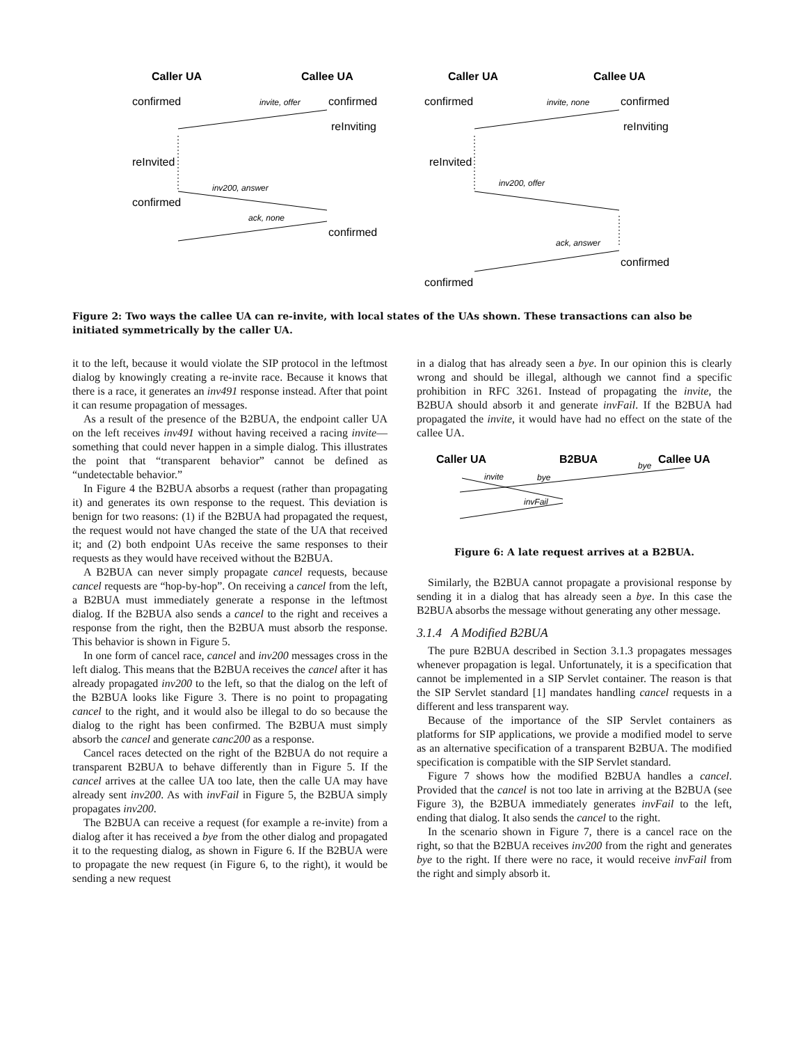Caller UA
Callee UA
confirmed
invite, offer
confirmed
reInviting
reInvited
inv200, answer
confirmed
ack, none
confirmed
Caller UA
Callee UA
confirmed
invite, none
confirmed
reInviting
reInvited
inv200, offer
ack, answer
confirmed
confirmed
Figure 2: Two ways the callee UA can re-invite, with local states of the UAs shown. These transactions can also be initiated symmetrically by the caller UA.
it to the left, because it would violate the SIP protocol in the leftmost dialog by knowingly creating a re-invite race. Because it knows that there is a race, it generates an inv491 response instead. After that point it can resume propagation of messages.
As a result of the presence of the B2BUA, the endpoint caller UA on the left receives inv491 without having received a racing invite—something that could never happen in a simple dialog. This illustrates the point that “transparent behavior” cannot be defined as “undetectable behavior.”
In Figure 4 the B2BUA absorbs a request (rather than propagating it) and generates its own response to the request. This deviation is benign for two reasons: (1) if the B2BUA had propagated the request, the request would not have changed the state of the UA that received it; and (2) both endpoint UAs receive the same responses to their requests as they would have received without the B2BUA.
A B2BUA can never simply propagate cancel requests, because cancel requests are “hop-by-hop”. On receiving a cancel from the left, a B2BUA must immediately generate a response in the leftmost dialog. If the B2BUA also sends a cancel to the right and receives a response from the right, then the B2BUA must absorb the response. This behavior is shown in Figure 5.
In one form of cancel race, cancel and inv200 messages cross in the left dialog. This means that the B2BUA receives the cancel after it has already propagated inv200 to the left, so that the dialog on the left of the B2BUA looks like Figure 3. There is no point to propagating cancel to the right, and it would also be illegal to do so because the dialog to the right has been confirmed. The B2BUA must simply absorb the cancel and generate canc200 as a response.
Cancel races detected on the right of the B2BUA do not require a transparent B2BUA to behave differently than in Figure 5. If the cancel arrives at the callee UA too late, then the calle UA may have already sent inv200. As with invFail in Figure 5, the B2BUA simply propagates inv200.
The B2BUA can receive a request (for example a re-invite) from a dialog after it has received a bye from the other dialog and propagated it to the requesting dialog, as shown in Figure 6. If the B2BUA were to propagate the new request (in Figure 6, to the right), it would be sending a new request
in a dialog that has already seen a bye. In our opinion this is clearly wrong and should be illegal, although we cannot find a specific prohibition in RFC 3261. Instead of propagating the invite, the B2BUA should absorb it and generate invFail. If the B2BUA had propagated the invite, it would have had no effect on the state of the callee UA.
Caller UA
B2BUA
bye
Callee UA
invite
bye
invFail
Figure 6: A late request arrives at a B2BUA.
Similarly, the B2BUA cannot propagate a provisional response by sending it in a dialog that has already seen a bye. In this case the B2BUA absorbs the message without generating any other message.
3.1.4 A Modified B2BUA
The pure B2BUA described in Section 3.1.3 propagates messages whenever propagation is legal. Unfortunately, it is a specification that cannot be implemented in a SIP Servlet container. The reason is that the SIP Servlet standard [1] mandates handling cancel requests in a different and less transparent way.
Because of the importance of the SIP Servlet containers as platforms for SIP applications, we provide a modified model to serve as an alternative specification of a transparent B2BUA. The modified specification is compatible with the SIP Servlet standard.
Figure 7 shows how the modified B2BUA handles a cancel. Provided that the cancel is not too late in arriving at the B2BUA (see Figure 3), the B2BUA immediately generates invFail to the left, ending that dialog. It also sends the cancel to the right.
In the scenario shown in Figure 7, there is a cancel race on the right, so that the B2BUA receives inv200 from the right and generates bye to the right. If there were no race, it would receive invFail from the right and simply absorb it.